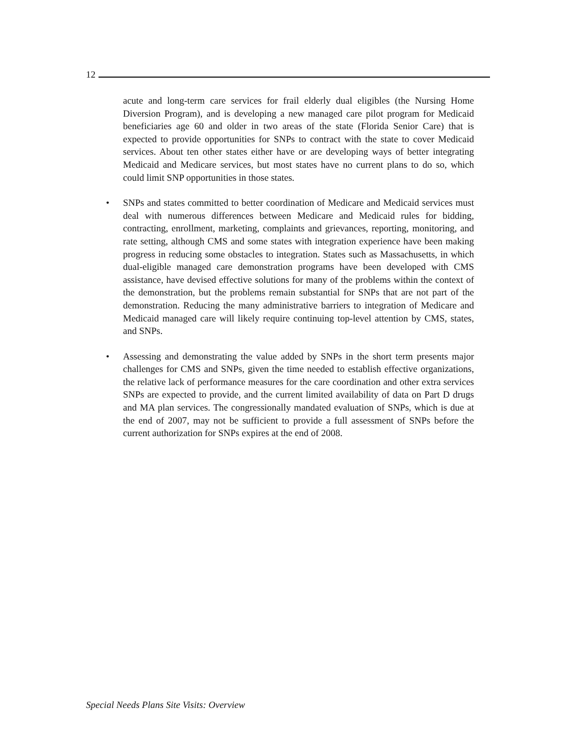12
acute and long-term care services for frail elderly dual eligibles (the Nursing Home Diversion Program), and is developing a new managed care pilot program for Medicaid beneficiaries age 60 and older in two areas of the state (Florida Senior Care) that is expected to provide opportunities for SNPs to contract with the state to cover Medicaid services. About ten other states either have or are developing ways of better integrating Medicaid and Medicare services, but most states have no current plans to do so, which could limit SNP opportunities in those states.
• SNPs and states committed to better coordination of Medicare and Medicaid services must deal with numerous differences between Medicare and Medicaid rules for bidding, contracting, enrollment, marketing, complaints and grievances, reporting, monitoring, and rate setting, although CMS and some states with integration experience have been making progress in reducing some obstacles to integration. States such as Massachusetts, in which dual-eligible managed care demonstration programs have been developed with CMS assistance, have devised effective solutions for many of the problems within the context of the demonstration, but the problems remain substantial for SNPs that are not part of the demonstration. Reducing the many administrative barriers to integration of Medicare and Medicaid managed care will likely require continuing top-level attention by CMS, states, and SNPs.
• Assessing and demonstrating the value added by SNPs in the short term presents major challenges for CMS and SNPs, given the time needed to establish effective organizations, the relative lack of performance measures for the care coordination and other extra services SNPs are expected to provide, and the current limited availability of data on Part D drugs and MA plan services. The congressionally mandated evaluation of SNPs, which is due at the end of 2007, may not be sufficient to provide a full assessment of SNPs before the current authorization for SNPs expires at the end of 2008.
Special Needs Plans Site Visits: Overview